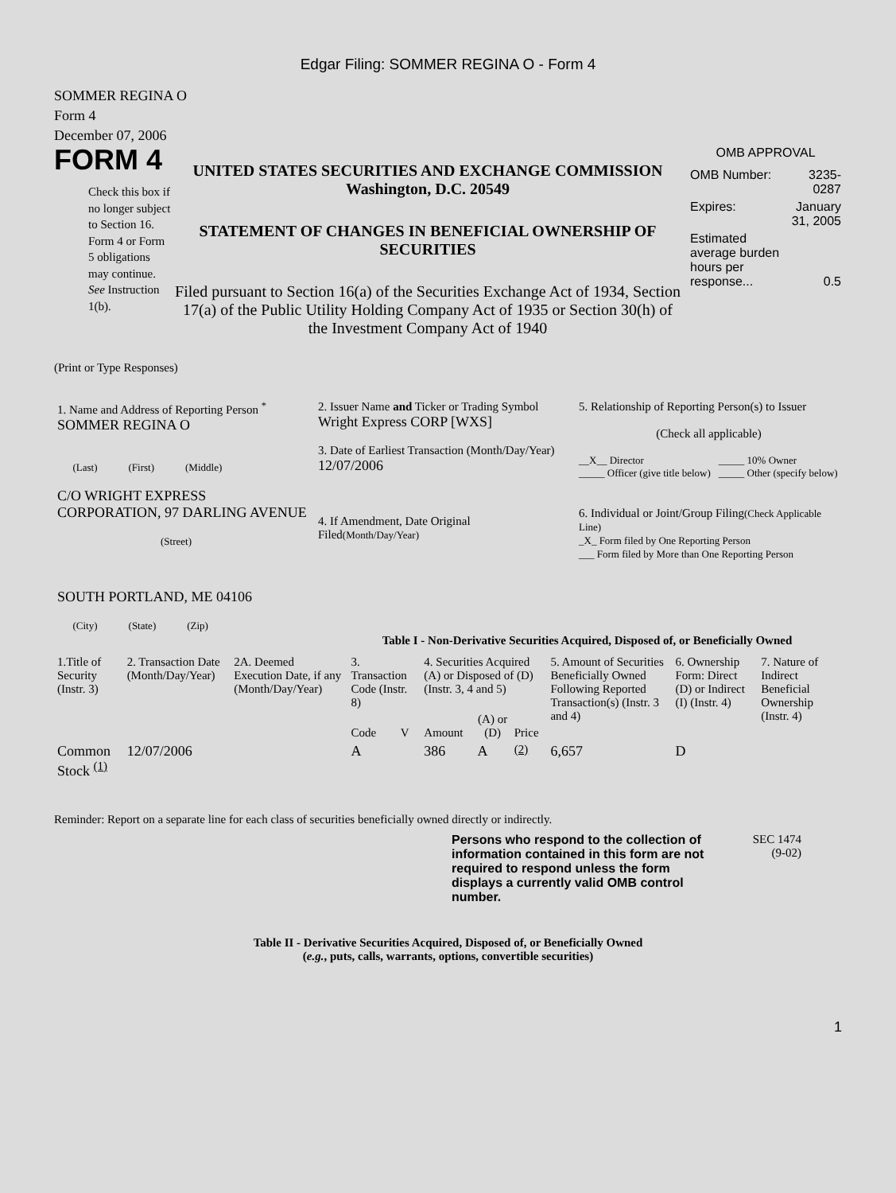Edgar Filing: SOMMER REGINA O - Form 4
SOMMER REGINA O
Form 4
December 07, 2006
FORM 4
Check this box if no longer subject to Section 16. Form 4 or Form 5 obligations may continue. See Instruction 1(b).
UNITED STATES SECURITIES AND EXCHANGE COMMISSION
Washington, D.C. 20549
STATEMENT OF CHANGES IN BENEFICIAL OWNERSHIP OF SECURITIES
Filed pursuant to Section 16(a) of the Securities Exchange Act of 1934, Section 17(a) of the Public Utility Holding Company Act of 1935 or Section 30(h) of the Investment Company Act of 1940
OMB APPROVAL
| OMB Number: | 3235-0287 |
| Expires: | January 31, 2005 |
| Estimated average burden hours per response... | 0.5 |
(Print or Type Responses)
| 1. Name and Address of Reporting Person <sup>*</sup> SOMMER REGINA O (Last) (First) (Middle) C/O WRIGHT EXPRESS CORPORATION, 97 DARLING AVENUE (Street) SOUTH PORTLAND, ME 04106 (City) (State) (Zip) | 2. Issuer Name and Ticker or Trading Symbol Wright Express CORP [WXS] 3. Date of Earliest Transaction (Month/Day/Year) 12/07/2006 4. If Amendment, Date Original Filed (Month/Day/Year) | 5. Relationship of Reporting Person(s) to Issuer (Check all applicable) / __X__ Director / _____ 10% Owner / / _____ Officer (give title below) / _____ Other (specify below) / 6. Individual or Joint/Group Filing (Check Applicable Line) _X_ Form filed by One Reporting Person ___ Form filed by More than One Reporting Person |
Table I - Non-Derivative Securities Acquired, Disposed of, or Beneficially Owned
| 1.Title of Security (Instr. 3) | 2. Transaction Date (Month/Day/Year) | 2A. Deemed Execution Date, if any (Month/Day/Year) | 3. Transaction Code (Instr. 8) | | 4. Securities Acquired (A) or Disposed of (D) (Instr. 3, 4 and 5) | | | 5. Amount of Securities Beneficially Owned Following Reported Transaction(s) (Instr. 3 and 4) | 6. Ownership Form: Direct (D) or Indirect (I) (Instr. 4) | 7. Nature of Indirect Beneficial Ownership (Instr. 4) |
| --- | --- | --- | --- | --- | --- | --- | --- | --- | --- | --- |
| | | | Code | V | Amount | (A) or (D) | Price | | | |
| Common Stock <sup>(1)</sup> | 12/07/2006 | | A | | 386 | A | <sup>(2)</sup> | 6,657 | D | |
Reminder: Report on a separate line for each class of securities beneficially owned directly or indirectly.
Persons who respond to the collection of information contained in this form are not required to respond unless the form displays a currently valid OMB control number.
SEC 1474
(9-02)
Table II - Derivative Securities Acquired, Disposed of, or Beneficially Owned
(e.g., puts, calls, warrants, options, convertible securities)
1